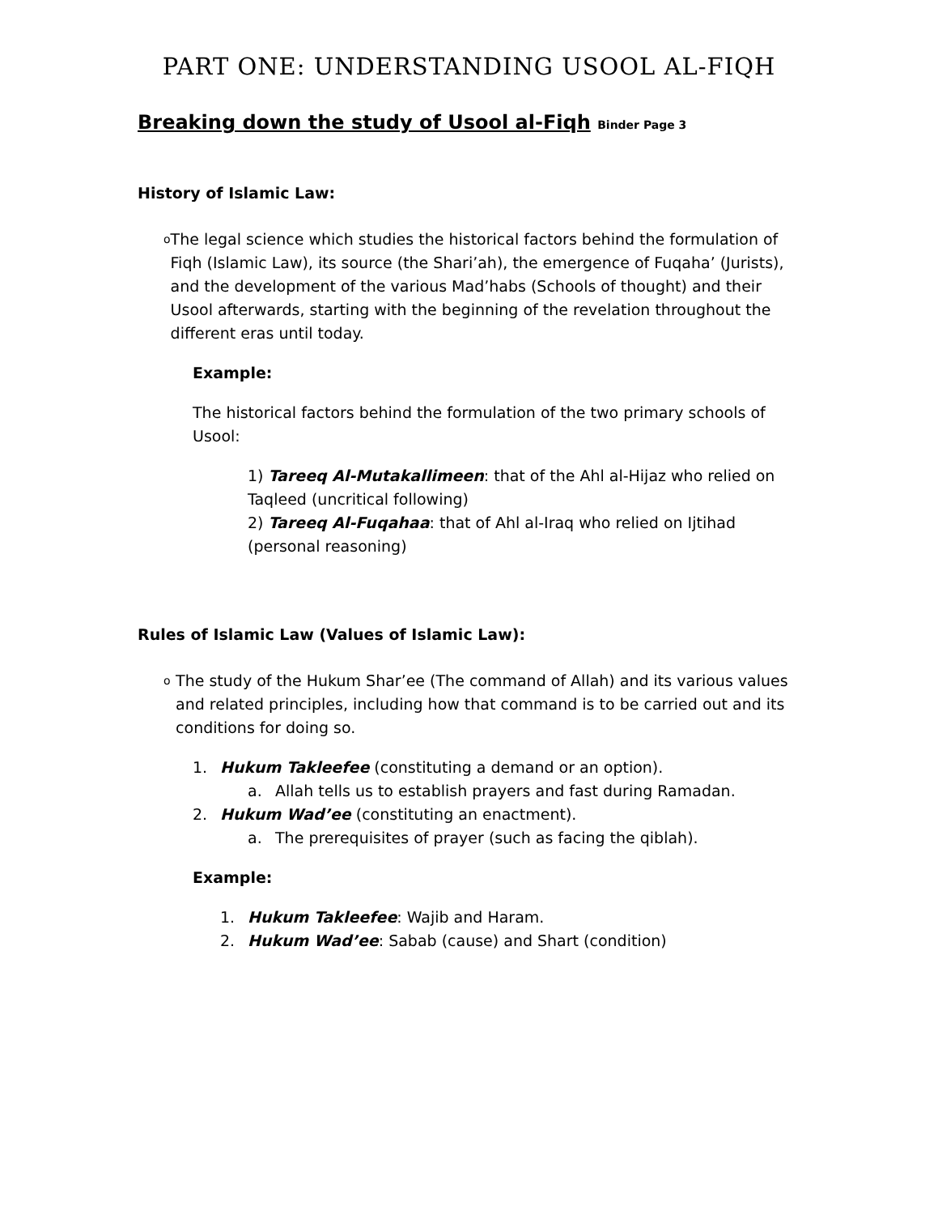PART ONE: UNDERSTANDING USOOL AL-FIQH
Breaking down the study of Usool al-Fiqh Binder Page 3
History of Islamic Law:
o
The legal science which studies the historical factors behind the formulation of Fiqh (Islamic Law), its source (the Shari’ah), the emergence of Fuqaha’ (Jurists), and the development of the various Mad’habs (Schools of thought) and their Usool afterwards, starting with the beginning of the revelation throughout the different eras until today.
Example:
The historical factors behind the formulation of the two primary schools of Usool:
1) Tareeq Al-Mutakallimeen: that of the Ahl al-Hijaz who relied on Taqleed (uncritical following)
2) Tareeq Al-Fuqahaa: that of Ahl al-Iraq who relied on Ijtihad (personal reasoning)
Rules of Islamic Law (Values of Islamic Law):
o
The study of the Hukum Shar’ee (The command of Allah) and its various values and related principles, including how that command is to be carried out and its conditions for doing so.
1. Hukum Takleefee (constituting a demand or an option).
a. Allah tells us to establish prayers and fast during Ramadan.
2. Hukum Wad’ee (constituting an enactment).
a. The prerequisites of prayer (such as facing the qiblah).
Example:
1. Hukum Takleefee: Wajib and Haram.
2. Hukum Wad’ee: Sabab (cause) and Shart (condition)